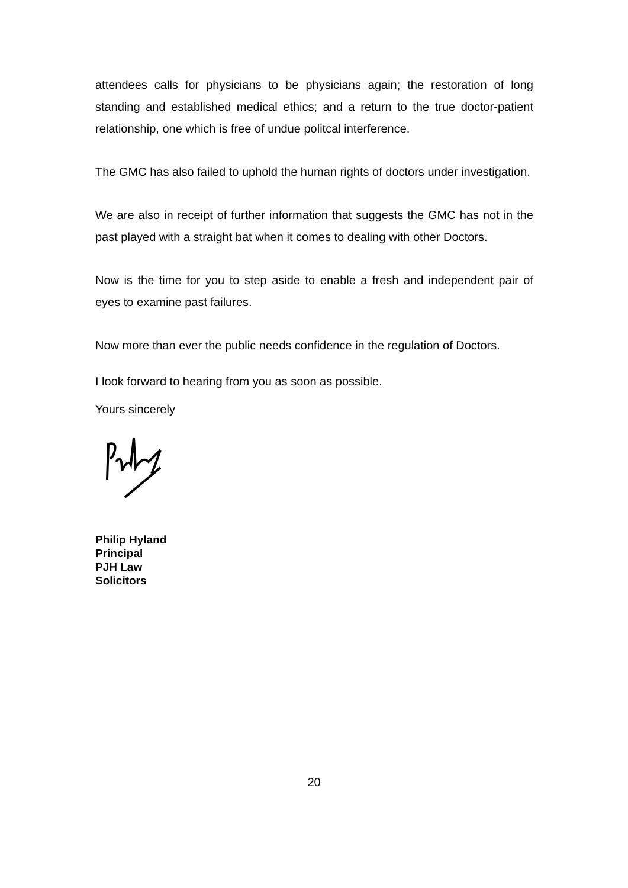attendees calls for physicians to be physicians again; the restoration of long standing and established medical ethics; and a return to the true doctor-patient relationship, one which is free of undue politcal interference.
The GMC has also failed to uphold the human rights of doctors under investigation.
We are also in receipt of further information that suggests the GMC has not in the past played with a straight bat when it comes to dealing with other Doctors.
Now is the time for you to step aside to enable a fresh and independent pair of eyes to examine past failures.
Now more than ever the public needs confidence in the regulation of Doctors.
I look forward to hearing from you as soon as possible.
Yours sincerely
Philip Hyland
Principal
PJH Law
Solicitors
20